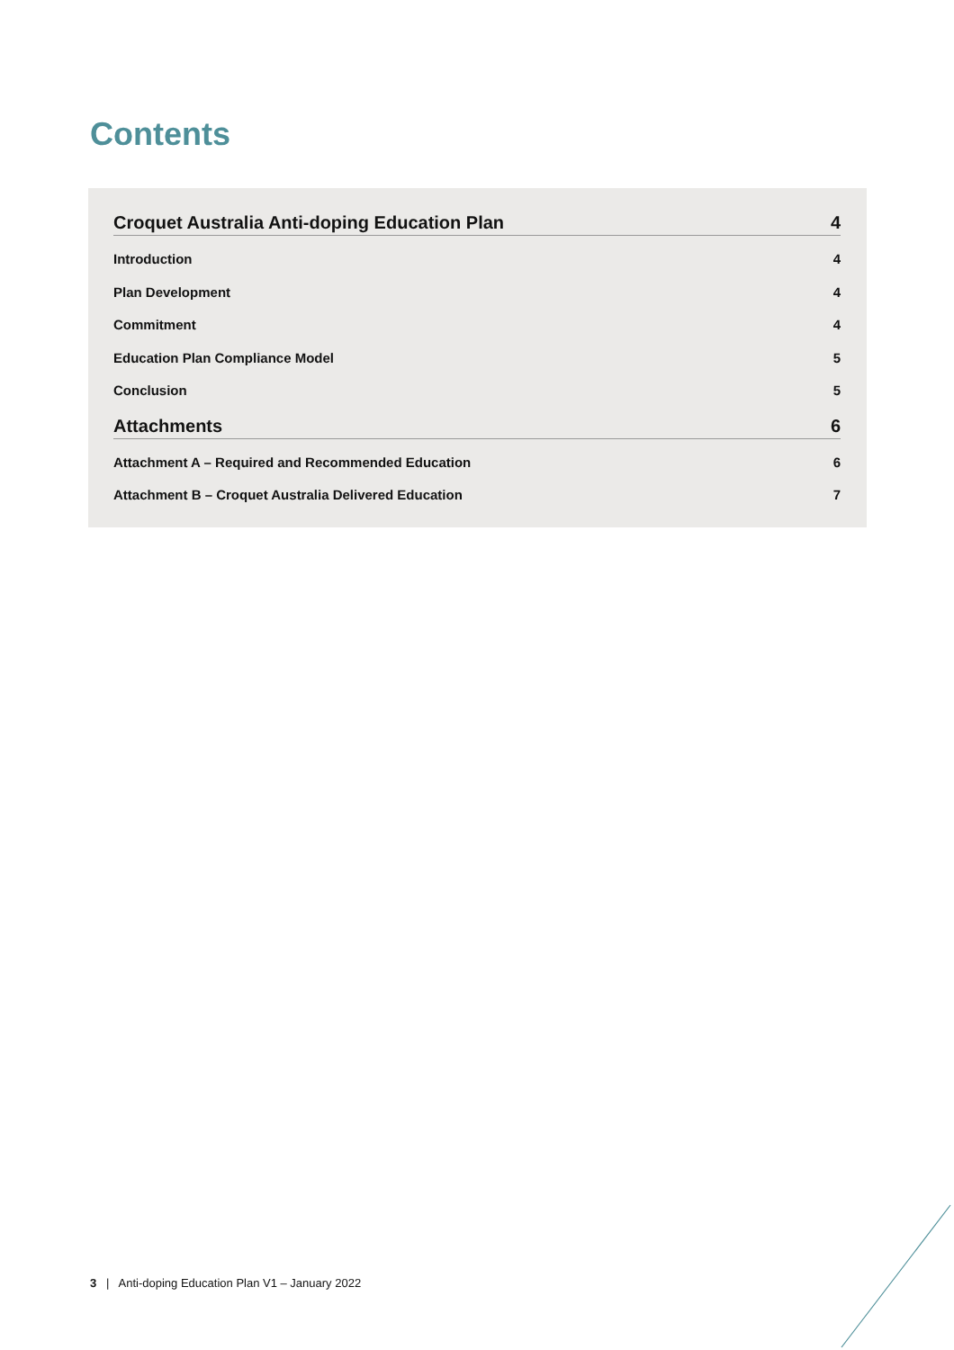Contents
Croquet Australia Anti-doping Education Plan 4
Introduction 4
Plan Development 4
Commitment 4
Education Plan Compliance Model 5
Conclusion 5
Attachments 6
Attachment A – Required and Recommended Education 6
Attachment B – Croquet Australia Delivered Education 7
3 | Anti-doping Education Plan V1 – January 2022